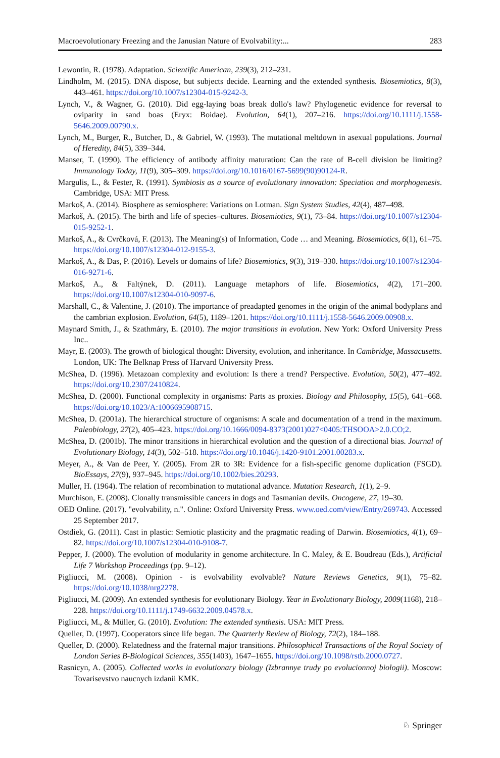Macroevolutionary Freezing and the Janusian Nature of Evolvability:... 283
Lewontin, R. (1978). Adaptation. Scientific American, 239(3), 212–231.
Lindholm, M. (2015). DNA dispose, but subjects decide. Learning and the extended synthesis. Biosemiotics, 8(3), 443–461. https://doi.org/10.1007/s12304-015-9242-3.
Lynch, V., & Wagner, G. (2010). Did egg-laying boas break dollo's law? Phylogenetic evidence for reversal to oviparity in sand boas (Eryx: Boidae). Evolution, 64(1), 207–216. https://doi.org/10.1111/j.1558-5646.2009.00790.x.
Lynch, M., Burger, R., Butcher, D., & Gabriel, W. (1993). The mutational meltdown in asexual populations. Journal of Heredity, 84(5), 339–344.
Manser, T. (1990). The efficiency of antibody affinity maturation: Can the rate of B-cell division be limiting? Immunology Today, 11(9), 305–309. https://doi.org/10.1016/0167-5699(90)90124-R.
Margulis, L., & Fester, R. (1991). Symbiosis as a source of evolutionary innovation: Speciation and morphogenesis. Cambridge, USA: MIT Press.
Markoš, A. (2014). Biosphere as semiosphere: Variations on Lotman. Sign System Studies, 42(4), 487–498.
Markoš, A. (2015). The birth and life of species–cultures. Biosemiotics, 9(1), 73–84. https://doi.org/10.1007/s12304-015-9252-1.
Markoš, A., & Cvrčková, F. (2013). The Meaning(s) of Information, Code … and Meaning. Biosemiotics, 6(1), 61–75. https://doi.org/10.1007/s12304-012-9155-3.
Markoš, A., & Das, P. (2016). Levels or domains of life? Biosemiotics, 9(3), 319–330. https://doi.org/10.1007/s12304-016-9271-6.
Markoš, A., & Faltýnek, D. (2011). Language metaphors of life. Biosemiotics, 4(2), 171–200. https://doi.org/10.1007/s12304-010-9097-6.
Marshall, C., & Valentine, J. (2010). The importance of preadapted genomes in the origin of the animal bodyplans and the cambrian explosion. Evolution, 64(5), 1189–1201. https://doi.org/10.1111/j.1558-5646.2009.00908.x.
Maynard Smith, J., & Szathmáry, E. (2010). The major transitions in evolution. New York: Oxford University Press Inc..
Mayr, E. (2003). The growth of biological thought: Diversity, evolution, and inheritance. In Cambridge, Massacusetts. London, UK: The Belknap Press of Harvard University Press.
McShea, D. (1996). Metazoan complexity and evolution: Is there a trend? Perspective. Evolution, 50(2), 477–492. https://doi.org/10.2307/2410824.
McShea, D. (2000). Functional complexity in organisms: Parts as proxies. Biology and Philosophy, 15(5), 641–668. https://doi.org/10.1023/A:1006695908715.
McShea, D. (2001a). The hierarchical structure of organisms: A scale and documentation of a trend in the maximum. Paleobiology, 27(2), 405–423. https://doi.org/10.1666/0094-8373(2001)027<0405:THSOOA>2.0.CO;2.
McShea, D. (2001b). The minor transitions in hierarchical evolution and the question of a directional bias. Journal of Evolutionary Biology, 14(3), 502–518. https://doi.org/10.1046/j.1420-9101.2001.00283.x.
Meyer, A., & Van de Peer, Y. (2005). From 2R to 3R: Evidence for a fish-specific genome duplication (FSGD). BioEssays, 27(9), 937–945. https://doi.org/10.1002/bies.20293.
Muller, H. (1964). The relation of recombination to mutational advance. Mutation Research, 1(1), 2–9.
Murchison, E. (2008). Clonally transmissible cancers in dogs and Tasmanian devils. Oncogene, 27, 19–30.
OED Online. (2017). "evolvability, n.". Online: Oxford University Press. www.oed.com/view/Entry/269743. Accessed 25 September 2017.
Ostdiek, G. (2011). Cast in plastic: Semiotic plasticity and the pragmatic reading of Darwin. Biosemiotics, 4(1), 69–82. https://doi.org/10.1007/s12304-010-9108-7.
Pepper, J. (2000). The evolution of modularity in genome architecture. In C. Maley, & E. Boudreau (Eds.), Artificial Life 7 Workshop Proceedings (pp. 9–12).
Pigliucci, M. (2008). Opinion - is evolvability evolvable? Nature Reviews Genetics, 9(1), 75–82. https://doi.org/10.1038/nrg2278.
Pigliucci, M. (2009). An extended synthesis for evolutionary Biology. Year in Evolutionary Biology, 2009(1168), 218–228. https://doi.org/10.1111/j.1749-6632.2009.04578.x.
Pigliucci, M., & Müller, G. (2010). Evolution: The extended synthesis. USA: MIT Press.
Queller, D. (1997). Cooperators since life began. The Quarterly Review of Biology, 72(2), 184–188.
Queller, D. (2000). Relatedness and the fraternal major transitions. Philosophical Transactions of the Royal Society of London Series B-Biological Sciences, 355(1403), 1647–1655. https://doi.org/10.1098/rstb.2000.0727.
Rasnicyn, A. (2005). Collected works in evolutionary biology (Izbrannye trudy po evolucionnoj biologii). Moscow: Tovarisevstvo naucnych izdanii KMK.
♘ Springer